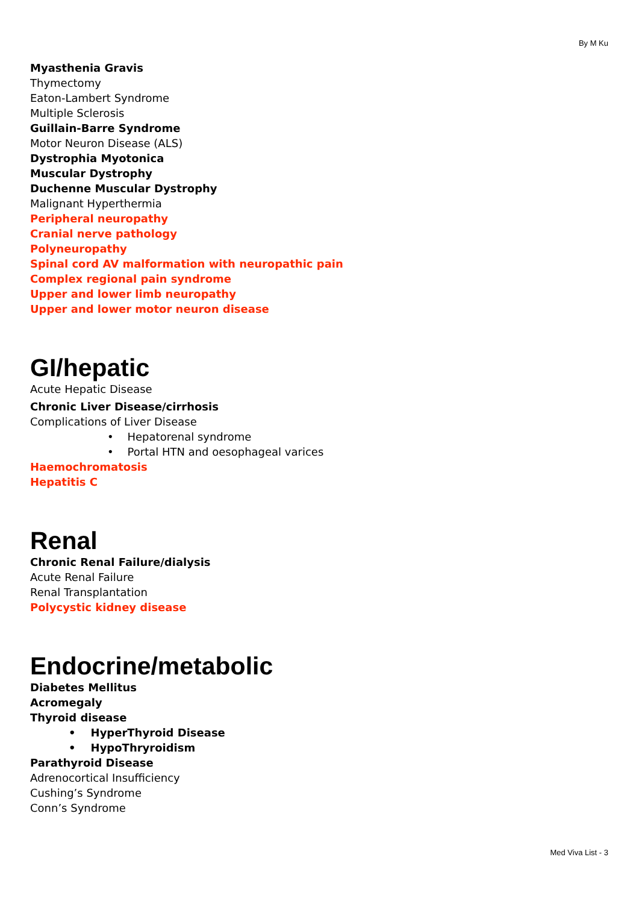By M Ku
Myasthenia Gravis
Thymectomy
Eaton-Lambert Syndrome
Multiple Sclerosis
Guillain-Barre Syndrome
Motor Neuron Disease (ALS)
Dystrophia Myotonica
Muscular Dystrophy
Duchenne Muscular Dystrophy
Malignant Hyperthermia
Peripheral neuropathy
Cranial nerve pathology
Polyneuropathy
Spinal cord AV malformation with neuropathic pain
Complex regional pain syndrome
Upper and lower limb neuropathy
Upper and lower motor neuron disease
GI/hepatic
Acute Hepatic Disease
Chronic Liver Disease/cirrhosis
Complications of Liver Disease
• Hepatorenal syndrome
• Portal HTN and oesophageal varices
Haemochromatosis
Hepatitis C
Renal
Chronic Renal Failure/dialysis
Acute Renal Failure
Renal Transplantation
Polycystic kidney disease
Endocrine/metabolic
Diabetes Mellitus
Acromegaly
Thyroid disease
• HyperThyroid Disease
• HypoThryroidism
Parathyroid Disease
Adrenocortical Insufficiency
Cushing’s Syndrome
Conn’s Syndrome
Med Viva List - 3